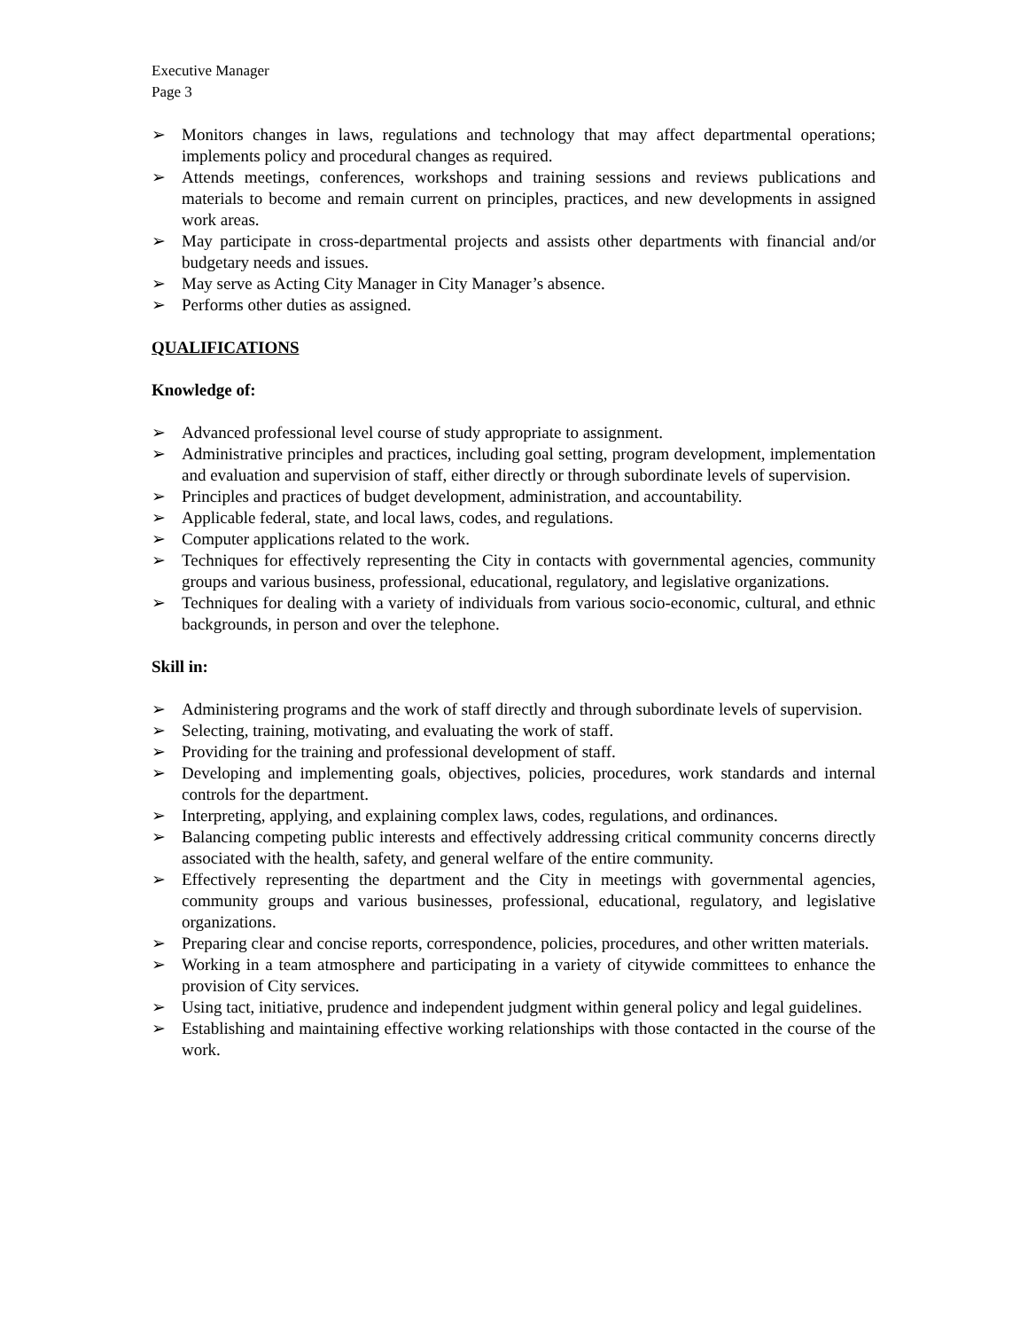Executive Manager
Page 3
➢ Monitors changes in laws, regulations and technology that may affect departmental operations; implements policy and procedural changes as required.
➢ Attends meetings, conferences, workshops and training sessions and reviews publications and materials to become and remain current on principles, practices, and new developments in assigned work areas.
➢ May participate in cross-departmental projects and assists other departments with financial and/or budgetary needs and issues.
➢ May serve as Acting City Manager in City Manager’s absence.
➢ Performs other duties as assigned.
QUALIFICATIONS
Knowledge of:
➢ Advanced professional level course of study appropriate to assignment.
➢ Administrative principles and practices, including goal setting, program development, implementation and evaluation and supervision of staff, either directly or through subordinate levels of supervision.
➢ Principles and practices of budget development, administration, and accountability.
➢ Applicable federal, state, and local laws, codes, and regulations.
➢ Computer applications related to the work.
➢ Techniques for effectively representing the City in contacts with governmental agencies, community groups and various business, professional, educational, regulatory, and legislative organizations.
➢ Techniques for dealing with a variety of individuals from various socio-economic, cultural, and ethnic backgrounds, in person and over the telephone.
Skill in:
➢ Administering programs and the work of staff directly and through subordinate levels of supervision.
➢ Selecting, training, motivating, and evaluating the work of staff.
➢ Providing for the training and professional development of staff.
➢ Developing and implementing goals, objectives, policies, procedures, work standards and internal controls for the department.
➢ Interpreting, applying, and explaining complex laws, codes, regulations, and ordinances.
➢ Balancing competing public interests and effectively addressing critical community concerns directly associated with the health, safety, and general welfare of the entire community.
➢ Effectively representing the department and the City in meetings with governmental agencies, community groups and various businesses, professional, educational, regulatory, and legislative organizations.
➢ Preparing clear and concise reports, correspondence, policies, procedures, and other written materials.
➢ Working in a team atmosphere and participating in a variety of citywide committees to enhance the provision of City services.
➢ Using tact, initiative, prudence and independent judgment within general policy and legal guidelines.
➢ Establishing and maintaining effective working relationships with those contacted in the course of the work.